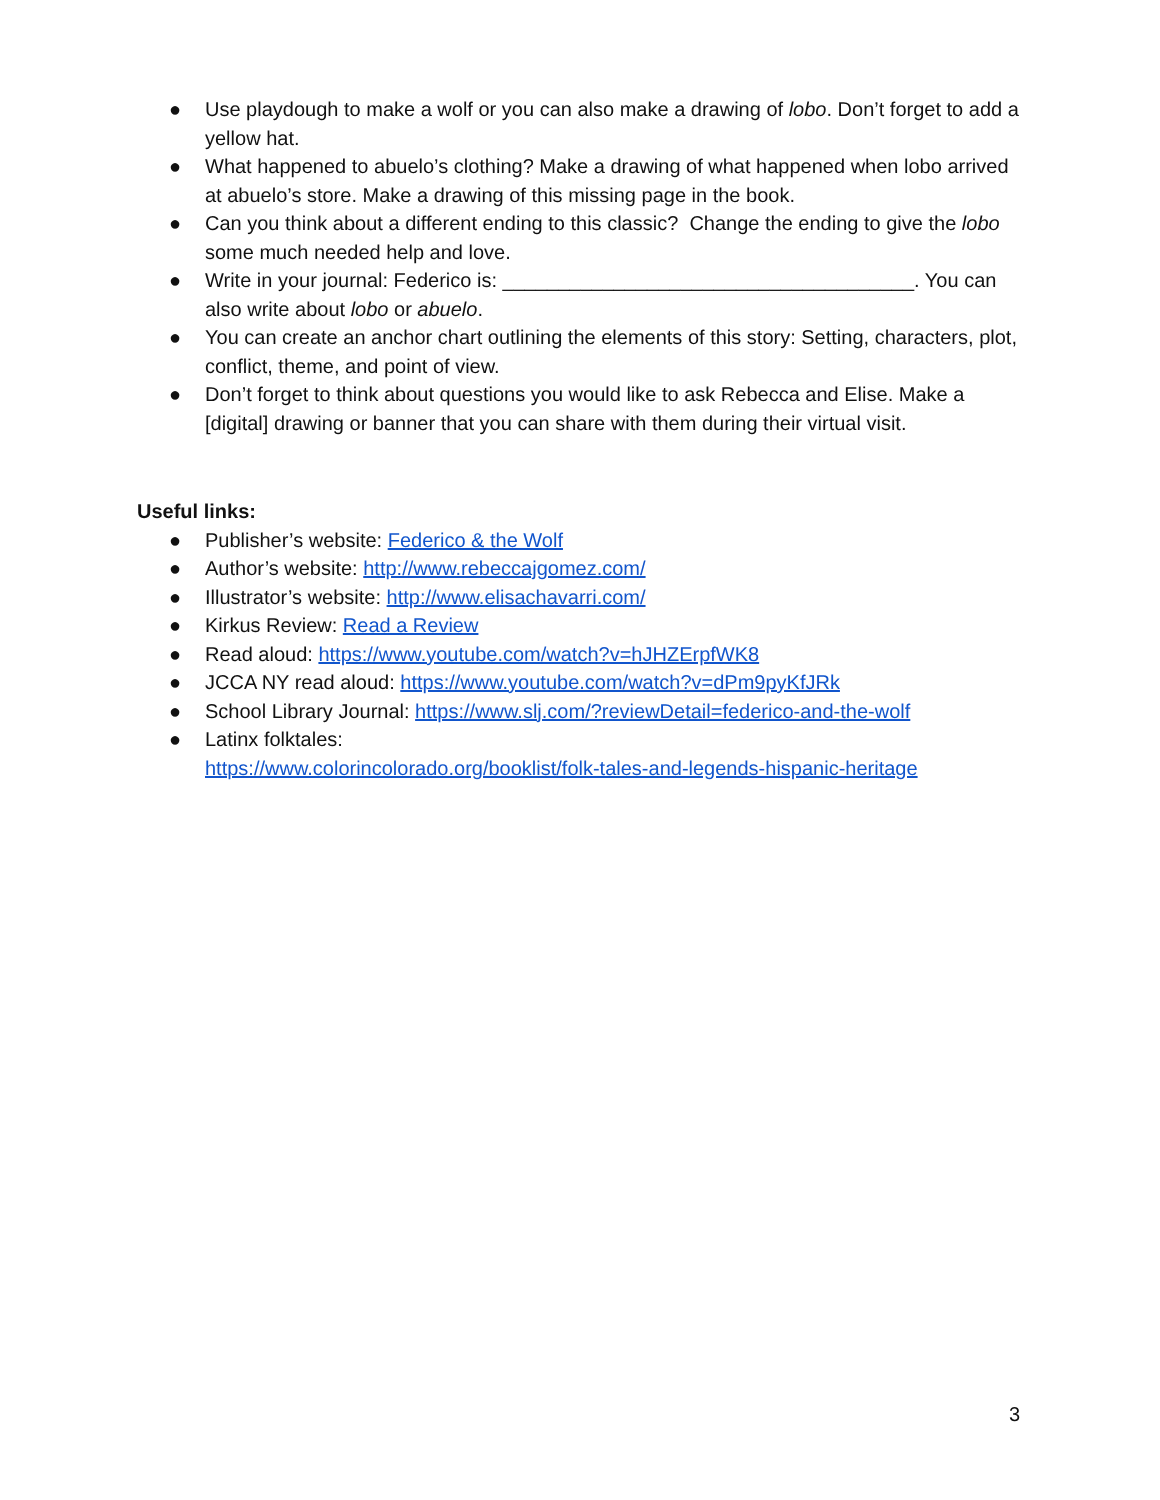● Use playdough to make a wolf or you can also make a drawing of lobo. Don’t forget to add a yellow hat.
● What happened to abuelo’s clothing? Make a drawing of what happened when lobo arrived at abuelo’s store. Make a drawing of this missing page in the book.
● Can you think about a different ending to this classic? Change the ending to give the lobo some much needed help and love.
● Write in your journal: Federico is: _____________________________________. You can also write about lobo or abuelo.
● You can create an anchor chart outlining the elements of this story: Setting, characters, plot, conflict, theme, and point of view.
● Don’t forget to think about questions you would like to ask Rebecca and Elise. Make a [digital] drawing or banner that you can share with them during their virtual visit.
Useful links:
● Publisher’s website: Federico & the Wolf
● Author’s website: http://www.rebeccajgomez.com/
● Illustrator’s website: http://www.elisachavarri.com/
● Kirkus Review: Read a Review
● Read aloud: https://www.youtube.com/watch?v=hJHZErpfWK8
● JCCA NY read aloud: https://www.youtube.com/watch?v=dPm9pyKfJRk
● School Library Journal: https://www.slj.com/?reviewDetail=federico-and-the-wolf
● Latinx folktales:
https://www.colorincolorado.org/booklist/folk-tales-and-legends-hispanic-heritage
3